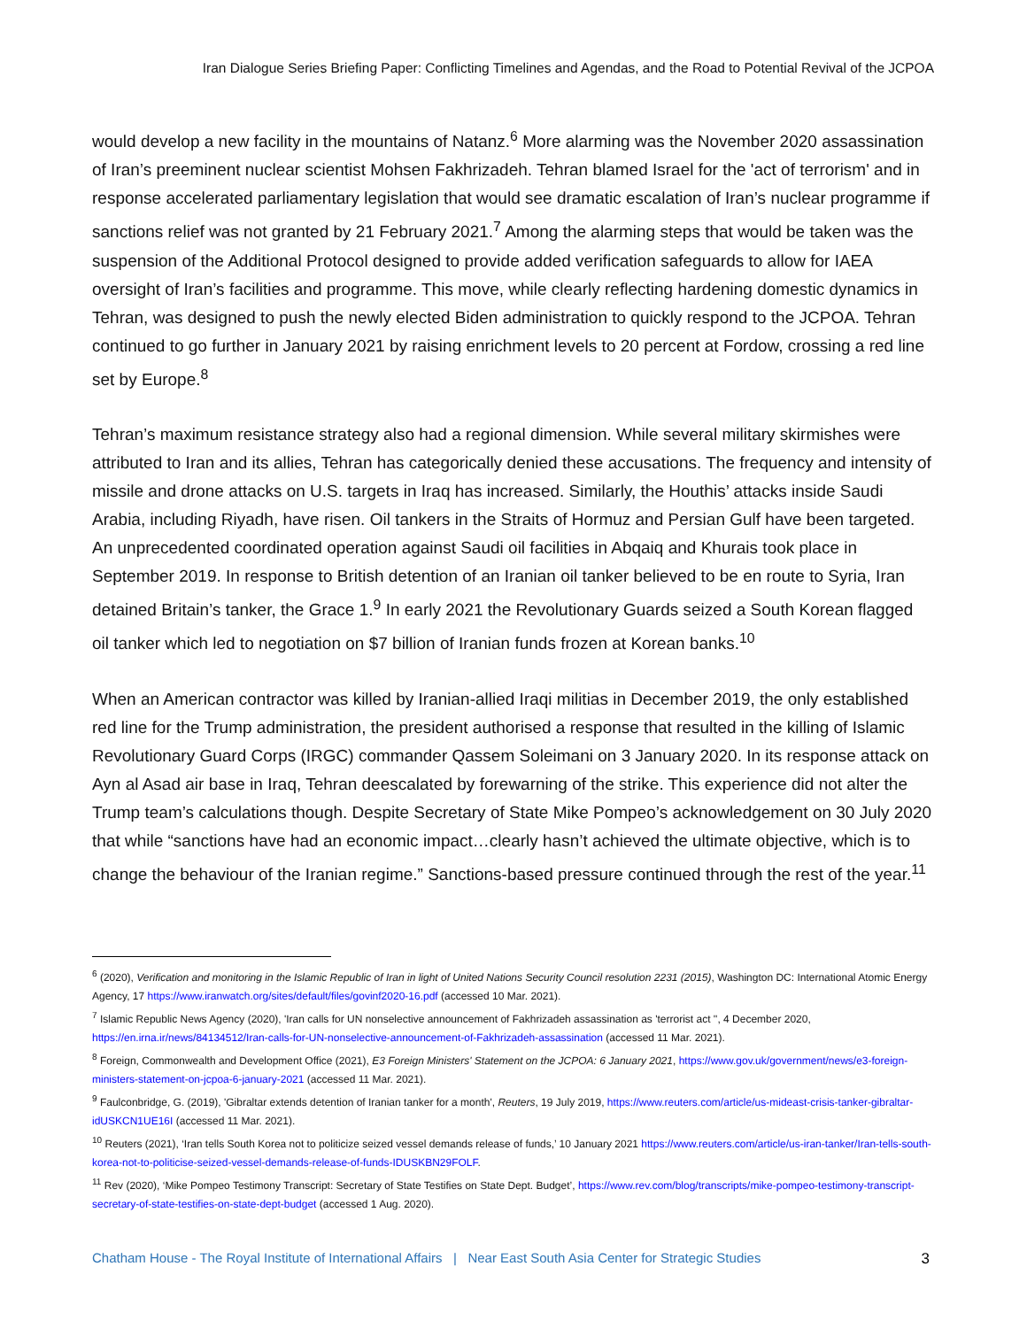Iran Dialogue Series Briefing Paper: Conflicting Timelines and Agendas, and the Road to Potential Revival of the JCPOA
would develop a new facility in the mountains of Natanz.<sup>6</sup> More alarming was the November 2020 assassination of Iran’s preeminent nuclear scientist Mohsen Fakhrizadeh. Tehran blamed Israel for the 'act of terrorism' and in response accelerated parliamentary legislation that would see dramatic escalation of Iran’s nuclear programme if sanctions relief was not granted by 21 February 2021.<sup>7</sup> Among the alarming steps that would be taken was the suspension of the Additional Protocol designed to provide added verification safeguards to allow for IAEA oversight of Iran’s facilities and programme. This move, while clearly reflecting hardening domestic dynamics in Tehran, was designed to push the newly elected Biden administration to quickly respond to the JCPOA. Tehran continued to go further in January 2021 by raising enrichment levels to 20 percent at Fordow, crossing a red line set by Europe.<sup>8</sup>
Tehran’s maximum resistance strategy also had a regional dimension. While several military skirmishes were attributed to Iran and its allies, Tehran has categorically denied these accusations. The frequency and intensity of missile and drone attacks on U.S. targets in Iraq has increased. Similarly, the Houthis’ attacks inside Saudi Arabia, including Riyadh, have risen. Oil tankers in the Straits of Hormuz and Persian Gulf have been targeted. An unprecedented coordinated operation against Saudi oil facilities in Abqaiq and Khurais took place in September 2019. In response to British detention of an Iranian oil tanker believed to be en route to Syria, Iran detained Britain’s tanker, the Grace 1.<sup>9</sup> In early 2021 the Revolutionary Guards seized a South Korean flagged oil tanker which led to negotiation on $7 billion of Iranian funds frozen at Korean banks.<sup>10</sup>
When an American contractor was killed by Iranian-allied Iraqi militias in December 2019, the only established red line for the Trump administration, the president authorised a response that resulted in the killing of Islamic Revolutionary Guard Corps (IRGC) commander Qassem Soleimani on 3 January 2020. In its response attack on Ayn al Asad air base in Iraq, Tehran deescalated by forewarning of the strike. This experience did not alter the Trump team’s calculations though. Despite Secretary of State Mike Pompeo’s acknowledgement on 30 July 2020 that while “sanctions have had an economic impact…clearly hasn’t achieved the ultimate objective, which is to change the behaviour of the Iranian regime.” Sanctions-based pressure continued through the rest of the year.<sup>11</sup>
<sup>6</sup> (2020), Verification and monitoring in the Islamic Republic of Iran in light of United Nations Security Council resolution 2231 (2015), Washington DC: International Atomic Energy Agency, 17 https://www.iranwatch.org/sites/default/files/govinf2020-16.pdf (accessed 10 Mar. 2021).
<sup>7</sup> Islamic Republic News Agency (2020), 'Iran calls for UN nonselective announcement of Fakhrizadeh assassination as 'terrorist act '', 4 December 2020, https://en.irna.ir/news/84134512/Iran-calls-for-UN-nonselective-announcement-of-Fakhrizadeh-assassination (accessed 11 Mar. 2021).
<sup>8</sup> Foreign, Commonwealth and Development Office (2021), E3 Foreign Ministers' Statement on the JCPOA: 6 January 2021, https://www.gov.uk/government/news/e3-foreign-ministers-statement-on-jcpoa-6-january-2021 (accessed 11 Mar. 2021).
<sup>9</sup> Faulconbridge, G. (2019), 'Gibraltar extends detention of Iranian tanker for a month', Reuters, 19 July 2019, https://www.reuters.com/article/us-mideast-crisis-tanker-gibraltar-idUSKCN1UE16I (accessed 11 Mar. 2021).
<sup>10</sup> Reuters (2021), ‘Iran tells South Korea not to politicize seized vessel demands release of funds,’ 10 January 2021 https://www.reuters.com/article/us-iran-tanker/Iran-tells-south-korea-not-to-politicise-seized-vessel-demands-release-of-funds-IDUSKBN29FOLF.
<sup>11</sup> Rev (2020), ‘Mike Pompeo Testimony Transcript: Secretary of State Testifies on State Dept. Budget’, https://www.rev.com/blog/transcripts/mike-pompeo-testimony-transcript-secretary-of-state-testifies-on-state-dept-budget (accessed 1 Aug. 2020).
Chatham House - The Royal Institute of International Affairs | Near East South Asia Center for Strategic Studies 3